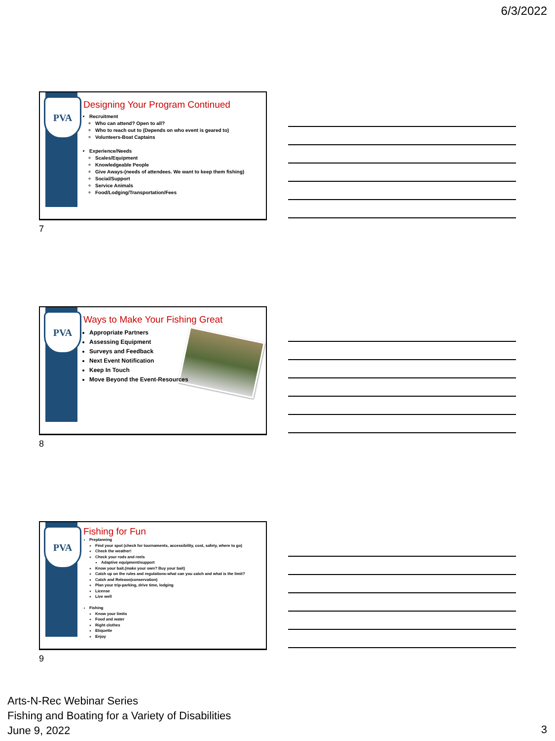6/3/2022
PVA
Designing Your Program Continued
Recruitment
Who can attend? Open to all?
Who to reach out to (Depends on who event is geared to)
Volunteers-Boat Captains
Experience/Needs
Scales/Equipment
Knowledgeable People
Give Aways-(needs of attendees. We want to keep them fishing)
Social/Support
Service Animals
Food/Lodging/Transportation/Fees
7
PVA
Ways to Make Your Fishing Great
Appropriate Partners
Assessing Equipment
Surveys and Feedback
Next Event Notification
Keep In Touch
Move Beyond the Event-Resources
8
PVA
Fishing for Fun
Preplanning
Find your spot (check for tournaments, accessibility, cost, safety, where to go)
Check the weather!
Check your rods and reels
Adaptive equipment/support
Know your bait.(make your own? Buy your bait)
Catch up on the rules and regulations-what can you catch and what is the limit?
Catch and Release(conservation)
Plan your trip-parking, drive time, lodging
License
Live well
Fishing
Know your limits
Food and water
Right clothes
Etiquette
Enjoy
9
Arts-N-Rec Webinar Series
Fishing and Boating for a Variety of Disabilities
June 9, 2022
3